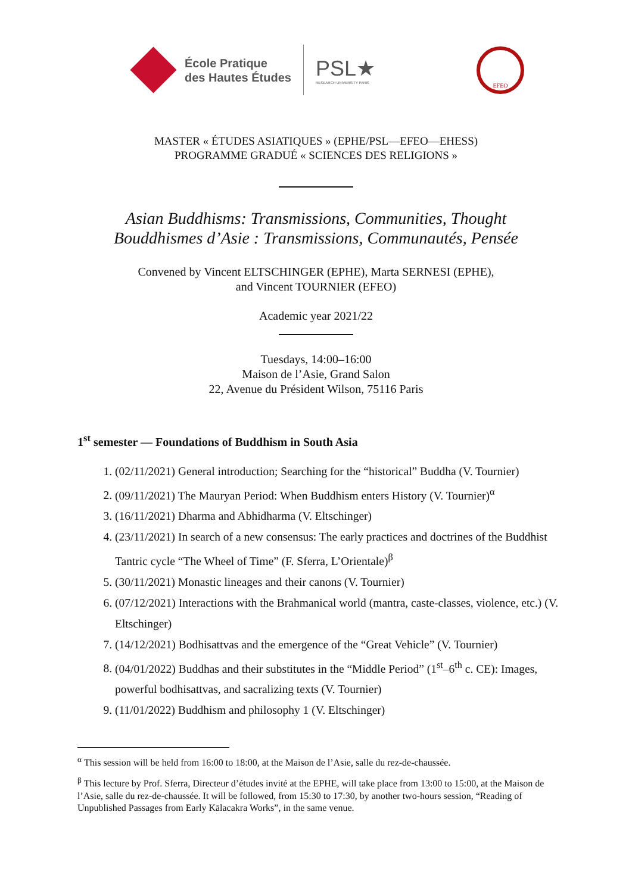École Pratique
des Hautes Études
PSL★
RESEARCH UNIVERSITY PARIS
EFEO
MASTER « ÉTUDES ASIATIQUES » (EPHE/PSL—EFEO—EHESS)
PROGRAMME GRADUÉ « SCIENCES DES RELIGIONS »
Asian Buddhisms: Transmissions, Communities, Thought
Bouddhismes d’Asie : Transmissions, Communautés, Pensée
Convened by Vincent ELTSCHINGER (EPHE), Marta SERNESI (EPHE),
and Vincent TOURNIER (EFEO)
Academic year 2021/22
Tuesdays, 14:00–16:00
Maison de l’Asie, Grand Salon
22, Avenue du Président Wilson, 75116 Paris
1<sup>st</sup> semester — Foundations of Buddhism in South Asia
1. (02/11/2021) General introduction; Searching for the “historical” Buddha (V. Tournier)
2. (09/11/2021) The Mauryan Period: When Buddhism enters History (V. Tournier)<sup>α</sup>
3. (16/11/2021) Dharma and Abhidharma (V. Eltschinger)
4. (23/11/2021) In search of a new consensus: The early practices and doctrines of the Buddhist Tantric cycle “The Wheel of Time” (F. Sferra, L’Orientale)<sup>β</sup>
5. (30/11/2021) Monastic lineages and their canons (V. Tournier)
6. (07/12/2021) Interactions with the Brahmanical world (mantra, caste-classes, violence, etc.) (V. Eltschinger)
7. (14/12/2021) Bodhisattvas and the emergence of the “Great Vehicle” (V. Tournier)
8. (04/01/2022) Buddhas and their substitutes in the “Middle Period” (1<sup>st</sup>–6<sup>th</sup> c. CE): Images, powerful bodhisattvas, and sacralizing texts (V. Tournier)
9. (11/01/2022) Buddhism and philosophy 1 (V. Eltschinger)
<sup>α</sup> This session will be held from 16:00 to 18:00, at the Maison de l’Asie, salle du rez-de-chaussée.
<sup>β</sup> This lecture by Prof. Sferra, Directeur d’études invité at the EPHE, will take place from 13:00 to 15:00, at the Maison de l’Asie, salle du rez-de-chaussée. It will be followed, from 15:30 to 17:30, by another two-hours session, “Reading of Unpublished Passages from Early Kālacakra Works”, in the same venue.